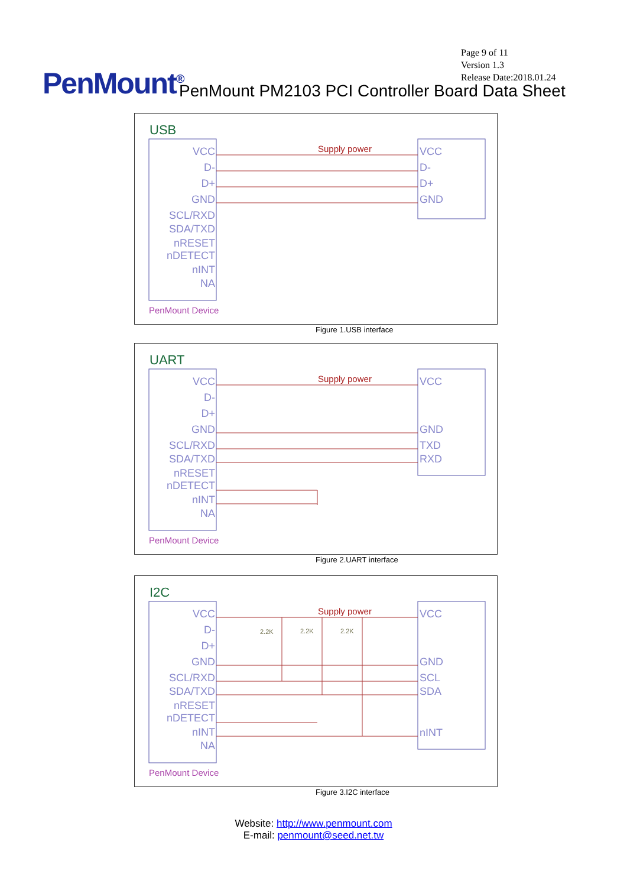Page 9 of 11
Version 1.3
Release Date:2018.01.24
PenMount<sup>®</sup>
PenMount PM2103 PCI Controller Board Data Sheet
USB
VCC
D-
D+
GND
SCL/RXD
SDA/TXD
nRESET
nDETECT
nINT
NA
VCC
D-
D+
GND
Supply power
PenMount Device
Figure 1.USB interface
UART
VCC
D-
D+
GND
SCL/RXD
SDA/TXD
nRESET
nDETECT
nINT
NA
VCC
GND
TXD
RXD
Supply power
PenMount Device
Figure 2.UART interface
I2C
VCC
D-
D+
GND
SCL/RXD
SDA/TXD
nRESET
nDETECT
nINT
NA
VCC
GND
SCL
SDA
nINT
2.2K
2.2K
2.2K
Supply power
PenMount Device
Figure 3.I2C interface
Website: http://www.penmount.com
E-mail: penmount@seed.net.tw